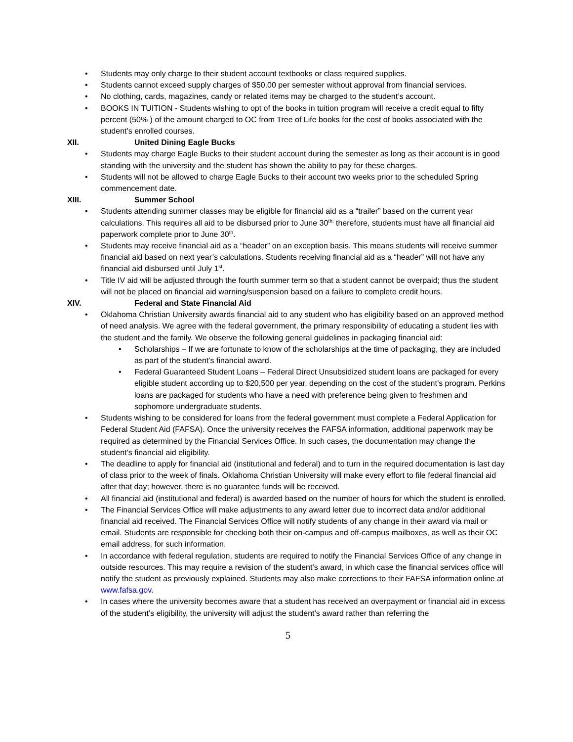• Students may only charge to their student account textbooks or class required supplies.
• Students cannot exceed supply charges of $50.00 per semester without approval from financial services.
• No clothing, cards, magazines, candy or related items may be charged to the student’s account.
• BOOKS IN TUITION - Students wishing to opt of the books in tuition program will receive a credit equal to fifty percent (50% ) of the amount charged to OC from Tree of Life books for the cost of books associated with the student’s enrolled courses.
XII. United Dining Eagle Bucks
• Students may charge Eagle Bucks to their student account during the semester as long as their account is in good standing with the university and the student has shown the ability to pay for these charges.
• Students will not be allowed to charge Eagle Bucks to their account two weeks prior to the scheduled Spring commencement date.
XIII. Summer School
• Students attending summer classes may be eligible for financial aid as a “trailer” based on the current year calculations. This requires all aid to be disbursed prior to June 30<sup>th;</sup> therefore, students must have all financial aid paperwork complete prior to June 30<sup>th</sup>.
• Students may receive financial aid as a “header” on an exception basis. This means students will receive summer financial aid based on next year’s calculations. Students receiving financial aid as a “header” will not have any financial aid disbursed until July 1<sup>st</sup>.
• Title IV aid will be adjusted through the fourth summer term so that a student cannot be overpaid; thus the student will not be placed on financial aid warning/suspension based on a failure to complete credit hours.
XIV. Federal and State Financial Aid
• Oklahoma Christian University awards financial aid to any student who has eligibility based on an approved method of need analysis. We agree with the federal government, the primary responsibility of educating a student lies with the student and the family. We observe the following general guidelines in packaging financial aid:
• Scholarships – If we are fortunate to know of the scholarships at the time of packaging, they are included as part of the student’s financial award.
• Federal Guaranteed Student Loans – Federal Direct Unsubsidized student loans are packaged for every eligible student according up to $20,500 per year, depending on the cost of the student’s program. Perkins loans are packaged for students who have a need with preference being given to freshmen and sophomore undergraduate students.
• Students wishing to be considered for loans from the federal government must complete a Federal Application for Federal Student Aid (FAFSA). Once the university receives the FAFSA information, additional paperwork may be required as determined by the Financial Services Office. In such cases, the documentation may change the student’s financial aid eligibility.
• The deadline to apply for financial aid (institutional and federal) and to turn in the required documentation is last day of class prior to the week of finals. Oklahoma Christian University will make every effort to file federal financial aid after that day; however, there is no guarantee funds will be received.
• All financial aid (institutional and federal) is awarded based on the number of hours for which the student is enrolled.
• The Financial Services Office will make adjustments to any award letter due to incorrect data and/or additional financial aid received. The Financial Services Office will notify students of any change in their award via mail or email. Students are responsible for checking both their on-campus and off-campus mailboxes, as well as their OC email address, for such information.
• In accordance with federal regulation, students are required to notify the Financial Services Office of any change in outside resources. This may require a revision of the student’s award, in which case the financial services office will notify the student as previously explained. Students may also make corrections to their FAFSA information online at www.fafsa.gov.
• In cases where the university becomes aware that a student has received an overpayment or financial aid in excess of the student’s eligibility, the university will adjust the student’s award rather than referring the
5